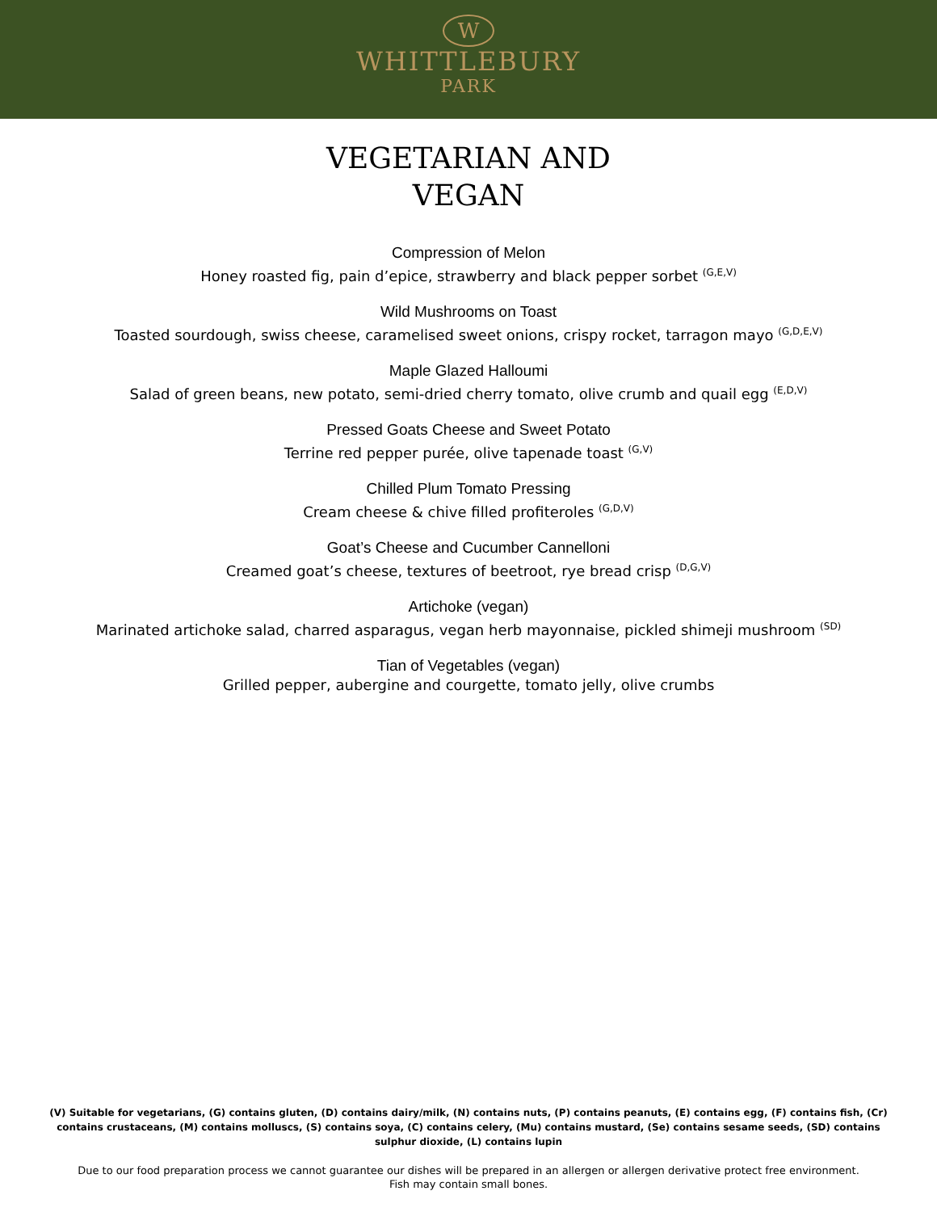W
WHITTLEBURY
PARK
VEGETARIAN AND
VEGAN
Compression of Melon
Honey roasted fig, pain d’epice, strawberry and black pepper sorbet <sup>(G,E,V)</sup>
Wild Mushrooms on Toast
Toasted sourdough, swiss cheese, caramelised sweet onions, crispy rocket, tarragon mayo <sup>(G,D,E,V)</sup>
Maple Glazed Halloumi
Salad of green beans, new potato, semi-dried cherry tomato, olive crumb and quail egg <sup>(E,D,V)</sup>
Pressed Goats Cheese and Sweet Potato
Terrine red pepper purée, olive tapenade toast <sup>(G,V)</sup>
Chilled Plum Tomato Pressing
Cream cheese & chive filled profiteroles <sup>(G,D,V)</sup>
Goat’s Cheese and Cucumber Cannelloni
Creamed goat’s cheese, textures of beetroot, rye bread crisp <sup>(D,G,V)</sup>
Artichoke (vegan)
Marinated artichoke salad, charred asparagus, vegan herb mayonnaise, pickled shimeji mushroom <sup>(SD)</sup>
Tian of Vegetables (vegan)
Grilled pepper, aubergine and courgette, tomato jelly, olive crumbs
(V) Suitable for vegetarians, (G) contains gluten, (D) contains dairy/milk, (N) contains nuts, (P) contains peanuts, (E) contains egg, (F) contains fish, (Cr) contains crustaceans, (M) contains molluscs, (S) contains soya, (C) contains celery, (Mu) contains mustard, (Se) contains sesame seeds, (SD) contains sulphur dioxide, (L) contains lupin
Due to our food preparation process we cannot guarantee our dishes will be prepared in an allergen or allergen derivative protect free environment.
Fish may contain small bones.